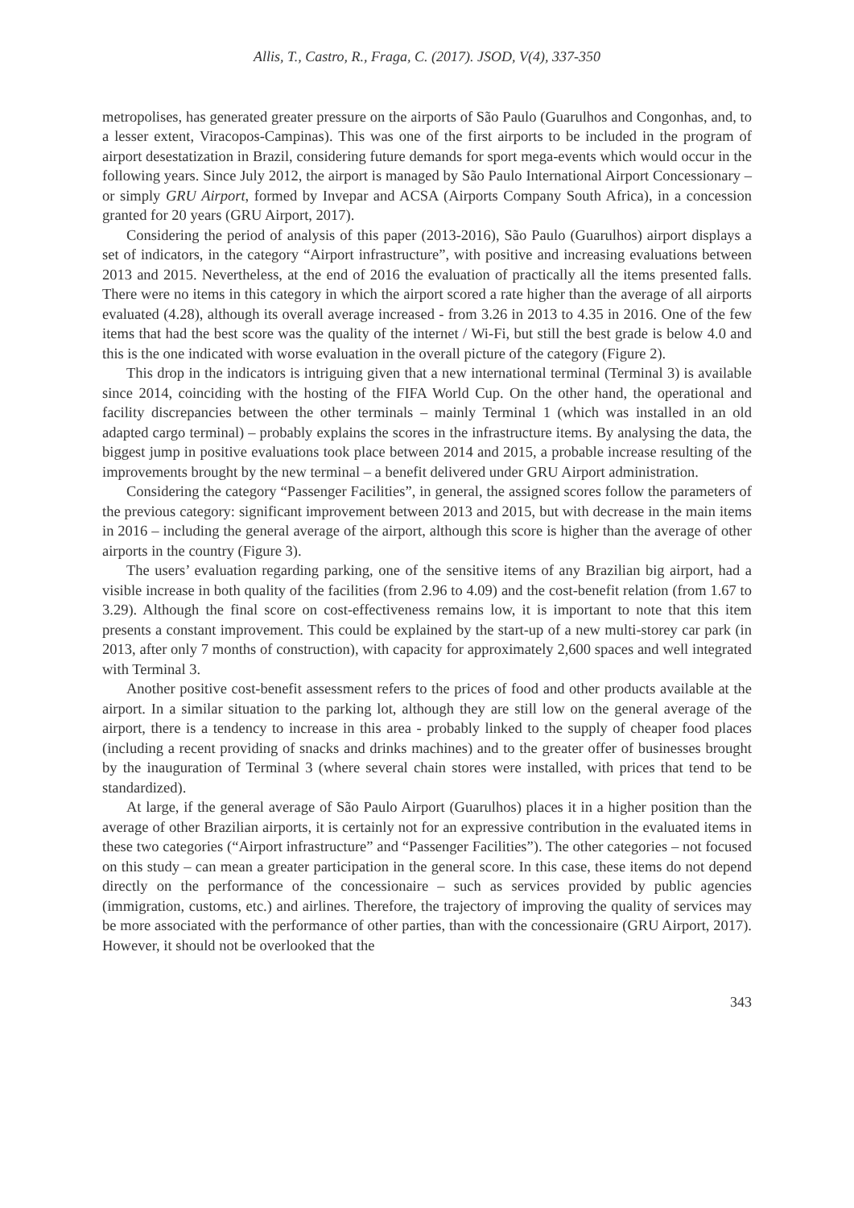Allis, T., Castro, R., Fraga, C. (2017). JSOD, V(4), 337-350
metropolises, has generated greater pressure on the airports of São Paulo (Guarulhos and Congonhas, and, to a lesser extent, Viracopos-Campinas). This was one of the first airports to be included in the program of airport desestatization in Brazil, considering future demands for sport mega-events which would occur in the following years. Since July 2012, the airport is managed by São Paulo International Airport Concessionary – or simply GRU Airport, formed by Invepar and ACSA (Airports Company South Africa), in a concession granted for 20 years (GRU Airport, 2017).
Considering the period of analysis of this paper (2013-2016), São Paulo (Guarulhos) airport displays a set of indicators, in the category “Airport infrastructure”, with positive and increasing evaluations between 2013 and 2015. Nevertheless, at the end of 2016 the evaluation of practically all the items presented falls. There were no items in this category in which the airport scored a rate higher than the average of all airports evaluated (4.28), although its overall average increased - from 3.26 in 2013 to 4.35 in 2016. One of the few items that had the best score was the quality of the internet / Wi-Fi, but still the best grade is below 4.0 and this is the one indicated with worse evaluation in the overall picture of the category (Figure 2).
This drop in the indicators is intriguing given that a new international terminal (Terminal 3) is available since 2014, coinciding with the hosting of the FIFA World Cup. On the other hand, the operational and facility discrepancies between the other terminals – mainly Terminal 1 (which was installed in an old adapted cargo terminal) – probably explains the scores in the infrastructure items. By analysing the data, the biggest jump in positive evaluations took place between 2014 and 2015, a probable increase resulting of the improvements brought by the new terminal – a benefit delivered under GRU Airport administration.
Considering the category “Passenger Facilities”, in general, the assigned scores follow the parameters of the previous category: significant improvement between 2013 and 2015, but with decrease in the main items in 2016 – including the general average of the airport, although this score is higher than the average of other airports in the country (Figure 3).
The users’ evaluation regarding parking, one of the sensitive items of any Brazilian big airport, had a visible increase in both quality of the facilities (from 2.96 to 4.09) and the cost-benefit relation (from 1.67 to 3.29). Although the final score on cost-effectiveness remains low, it is important to note that this item presents a constant improvement. This could be explained by the start-up of a new multi-storey car park (in 2013, after only 7 months of construction), with capacity for approximately 2,600 spaces and well integrated with Terminal 3.
Another positive cost-benefit assessment refers to the prices of food and other products available at the airport. In a similar situation to the parking lot, although they are still low on the general average of the airport, there is a tendency to increase in this area - probably linked to the supply of cheaper food places (including a recent providing of snacks and drinks machines) and to the greater offer of businesses brought by the inauguration of Terminal 3 (where several chain stores were installed, with prices that tend to be standardized).
At large, if the general average of São Paulo Airport (Guarulhos) places it in a higher position than the average of other Brazilian airports, it is certainly not for an expressive contribution in the evaluated items in these two categories (“Airport infrastructure” and “Passenger Facilities”). The other categories – not focused on this study – can mean a greater participation in the general score. In this case, these items do not depend directly on the performance of the concessionaire – such as services provided by public agencies (immigration, customs, etc.) and airlines. Therefore, the trajectory of improving the quality of services may be more associated with the performance of other parties, than with the concessionaire (GRU Airport, 2017). However, it should not be overlooked that the
343